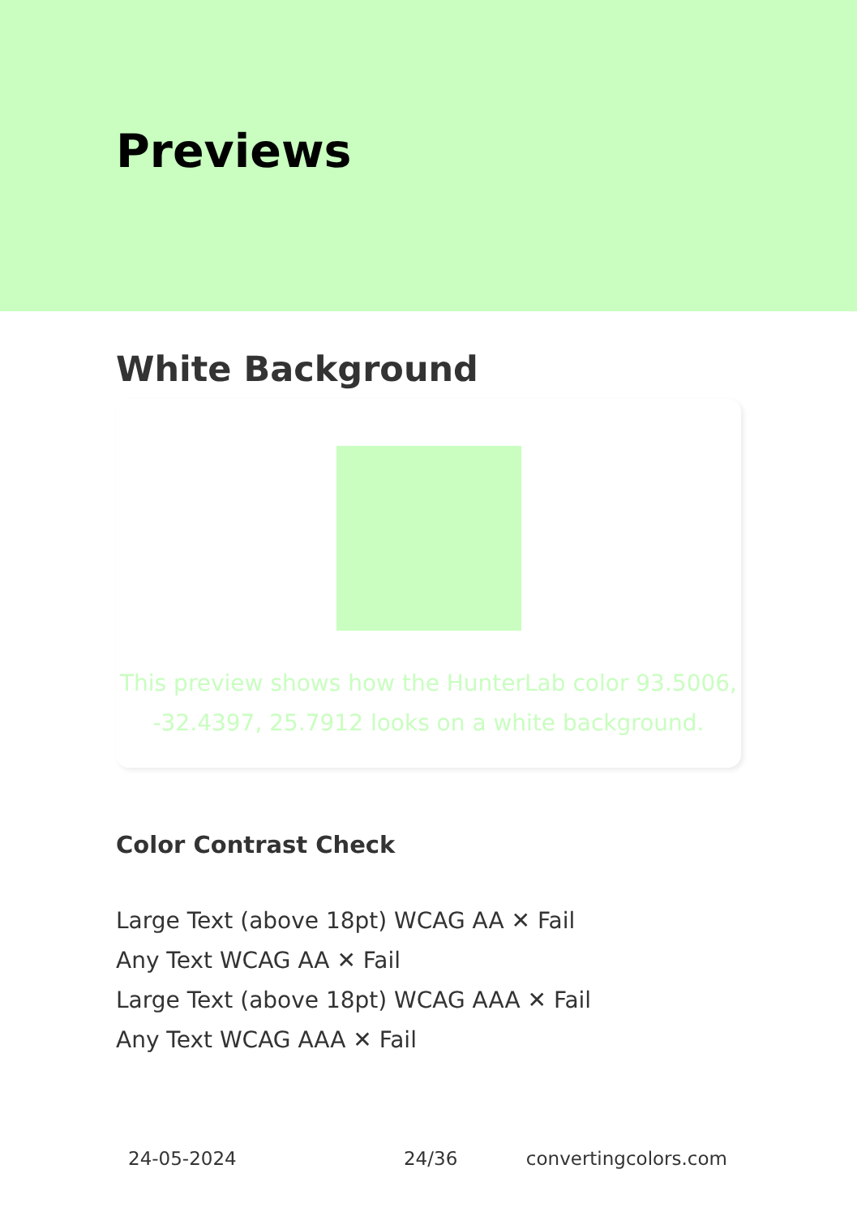Previews
White Background
This preview shows how the HunterLab color 93.5006,
-32.4397, 25.7912 looks on a white background.
Color Contrast Check
Large Text (above 18pt) WCAG AA ✕ Fail
Any Text WCAG AA ✕ Fail
Large Text (above 18pt) WCAG AAA ✕ Fail
Any Text WCAG AAA ✕ Fail
24-05-2024 24/36 convertingcolors.com